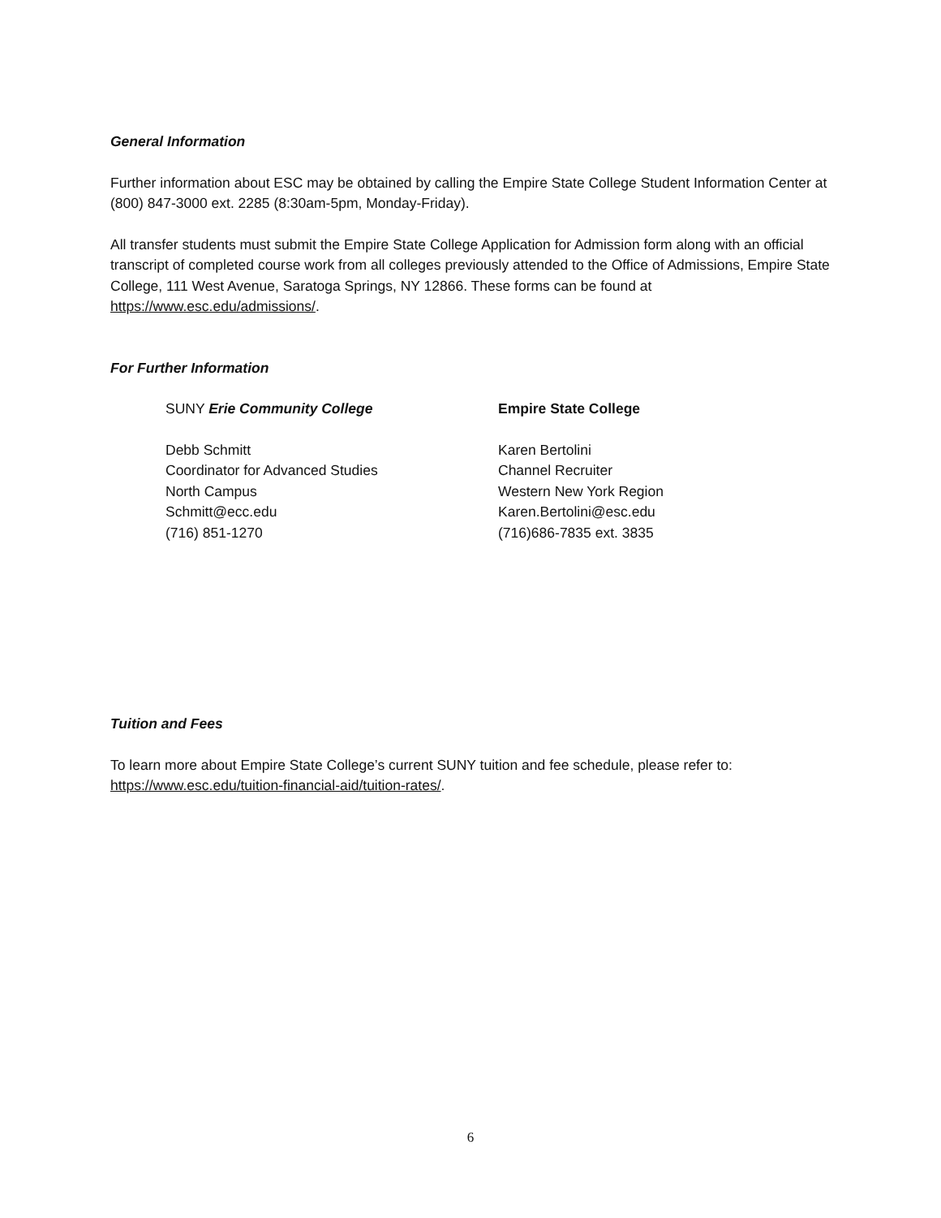General Information
Further information about ESC may be obtained by calling the Empire State College Student Information Center at (800) 847-3000 ext. 2285 (8:30am-5pm, Monday-Friday).
All transfer students must submit the Empire State College Application for Admission form along with an official transcript of completed course work from all colleges previously attended to the Office of Admissions, Empire State College, 111 West Avenue, Saratoga Springs, NY 12866. These forms can be found at https://www.esc.edu/admissions/.
For Further Information
SUNY Erie Community College
Debb Schmitt
Coordinator for Advanced Studies
North Campus
Schmitt@ecc.edu
(716) 851-1270
Empire State College
Karen Bertolini
Channel Recruiter
Western New York Region
Karen.Bertolini@esc.edu
(716)686-7835 ext. 3835
Tuition and Fees
To learn more about Empire State College’s current SUNY tuition and fee schedule, please refer to: https://www.esc.edu/tuition-financial-aid/tuition-rates/.
6